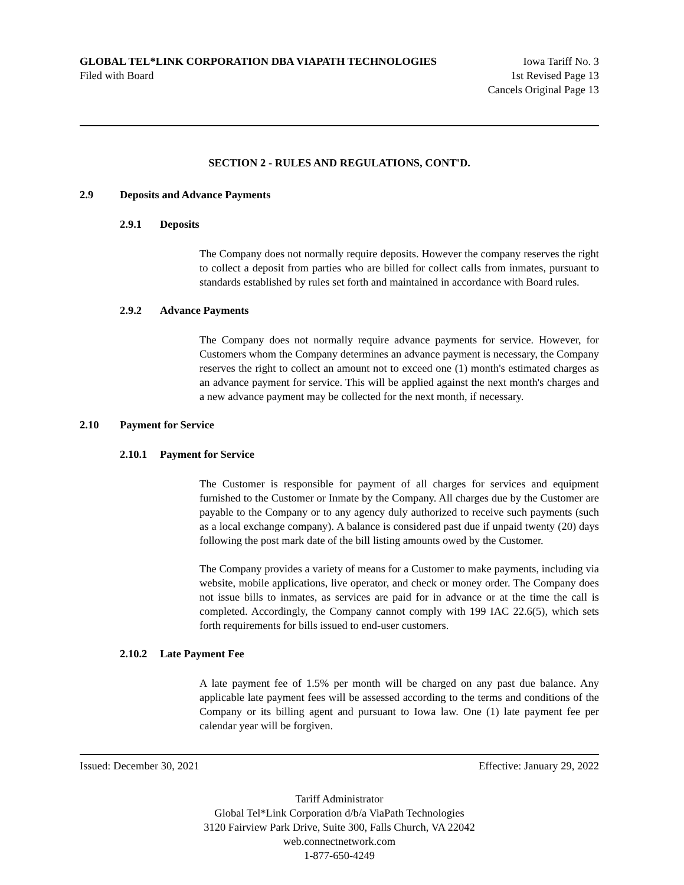GLOBAL TEL*LINK CORPORATION DBA VIAPATH TECHNOLOGIES Iowa Tariff No. 3
Filed with Board 1st Revised Page 13
Cancels Original Page 13
SECTION 2 - RULES AND REGULATIONS, CONT'D.
2.9 Deposits and Advance Payments
2.9.1 Deposits
The Company does not normally require deposits. However the company reserves the right to collect a deposit from parties who are billed for collect calls from inmates, pursuant to standards established by rules set forth and maintained in accordance with Board rules.
2.9.2 Advance Payments
The Company does not normally require advance payments for service. However, for Customers whom the Company determines an advance payment is necessary, the Company reserves the right to collect an amount not to exceed one (1) month's estimated charges as an advance payment for service. This will be applied against the next month's charges and a new advance payment may be collected for the next month, if necessary.
2.10 Payment for Service
2.10.1 Payment for Service
The Customer is responsible for payment of all charges for services and equipment furnished to the Customer or Inmate by the Company. All charges due by the Customer are payable to the Company or to any agency duly authorized to receive such payments (such as a local exchange company). A balance is considered past due if unpaid twenty (20) days following the post mark date of the bill listing amounts owed by the Customer.
The Company provides a variety of means for a Customer to make payments, including via website, mobile applications, live operator, and check or money order. The Company does not issue bills to inmates, as services are paid for in advance or at the time the call is completed. Accordingly, the Company cannot comply with 199 IAC 22.6(5), which sets forth requirements for bills issued to end-user customers.
2.10.2 Late Payment Fee
A late payment fee of 1.5% per month will be charged on any past due balance. Any applicable late payment fees will be assessed according to the terms and conditions of the Company or its billing agent and pursuant to Iowa law. One (1) late payment fee per calendar year will be forgiven.
Issued: December 30, 2021 Effective: January 29, 2022
Tariff Administrator
Global Tel*Link Corporation d/b/a ViaPath Technologies
3120 Fairview Park Drive, Suite 300, Falls Church, VA 22042
web.connectnetwork.com
1-877-650-4249